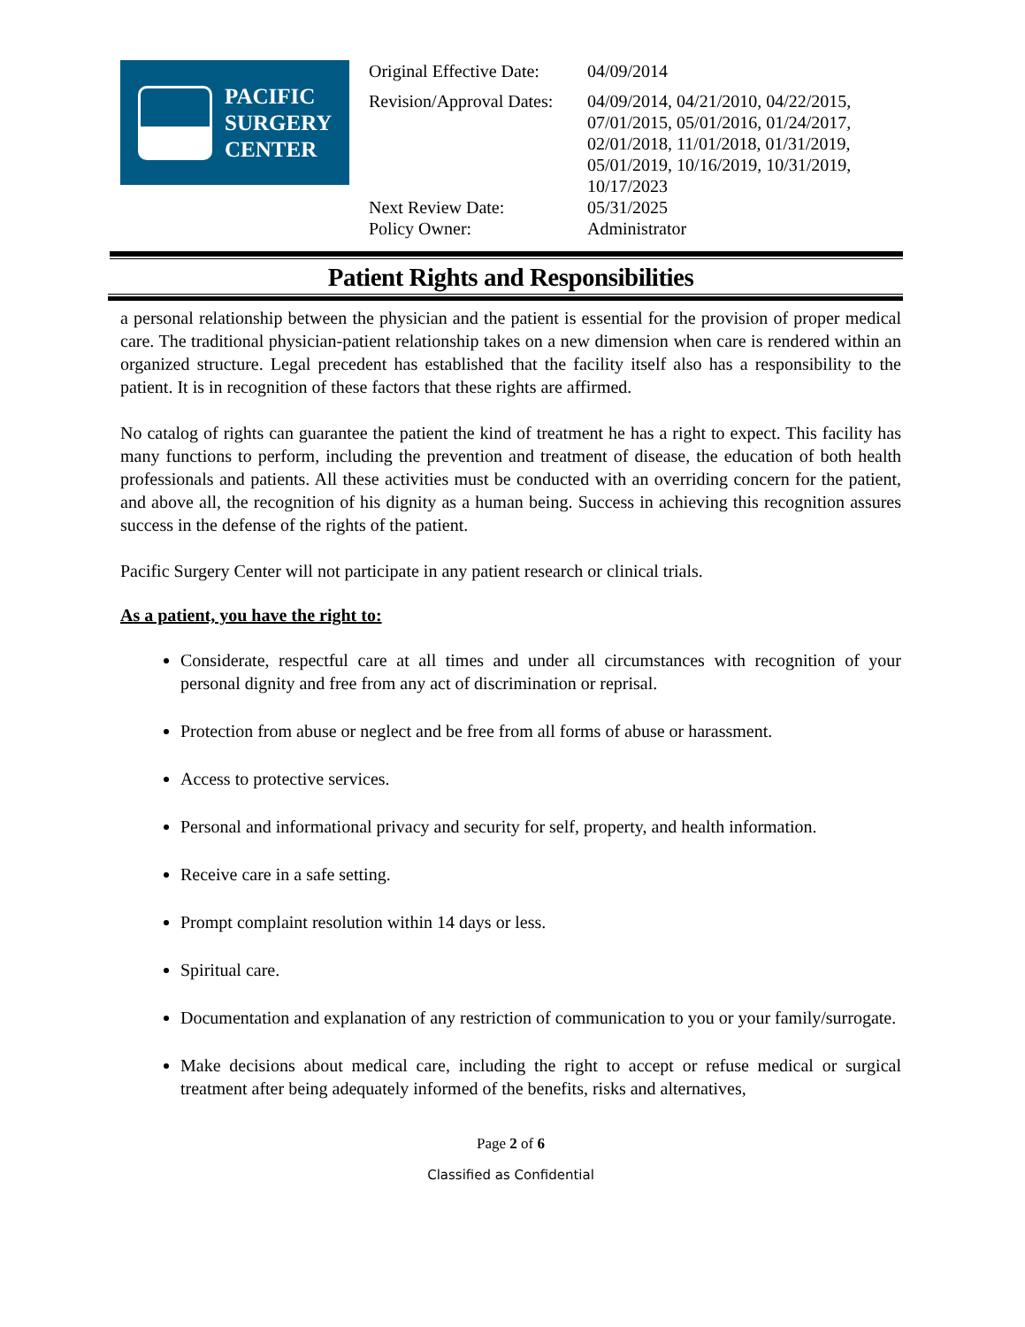PACIFIC
SURGERY
CENTER
| Original Effective Date: | 04/09/2014 |
| Revision/Approval Dates: | 04/09/2014, 04/21/2010, 04/22/2015, 07/01/2015, 05/01/2016, 01/24/2017, 02/01/2018, 11/01/2018, 01/31/2019, 05/01/2019, 10/16/2019, 10/31/2019, 10/17/2023 |
| Next Review Date: | 05/31/2025 |
| Policy Owner: | Administrator |
Patient Rights and Responsibilities
a personal relationship between the physician and the patient is essential for the provision of proper medical care. The traditional physician-patient relationship takes on a new dimension when care is rendered within an organized structure. Legal precedent has established that the facility itself also has a responsibility to the patient. It is in recognition of these factors that these rights are affirmed.
No catalog of rights can guarantee the patient the kind of treatment he has a right to expect. This facility has many functions to perform, including the prevention and treatment of disease, the education of both health professionals and patients. All these activities must be conducted with an overriding concern for the patient, and above all, the recognition of his dignity as a human being. Success in achieving this recognition assures success in the defense of the rights of the patient.
Pacific Surgery Center will not participate in any patient research or clinical trials.
As a patient, you have the right to:
Considerate, respectful care at all times and under all circumstances with recognition of your personal dignity and free from any act of discrimination or reprisal.
Protection from abuse or neglect and be free from all forms of abuse or harassment.
Access to protective services.
Personal and informational privacy and security for self, property, and health information.
Receive care in a safe setting.
Prompt complaint resolution within 14 days or less.
Spiritual care.
Documentation and explanation of any restriction of communication to you or your family/surrogate.
Make decisions about medical care, including the right to accept or refuse medical or surgical treatment after being adequately informed of the benefits, risks and alternatives,
Page 2 of 6
Classified as Confidential